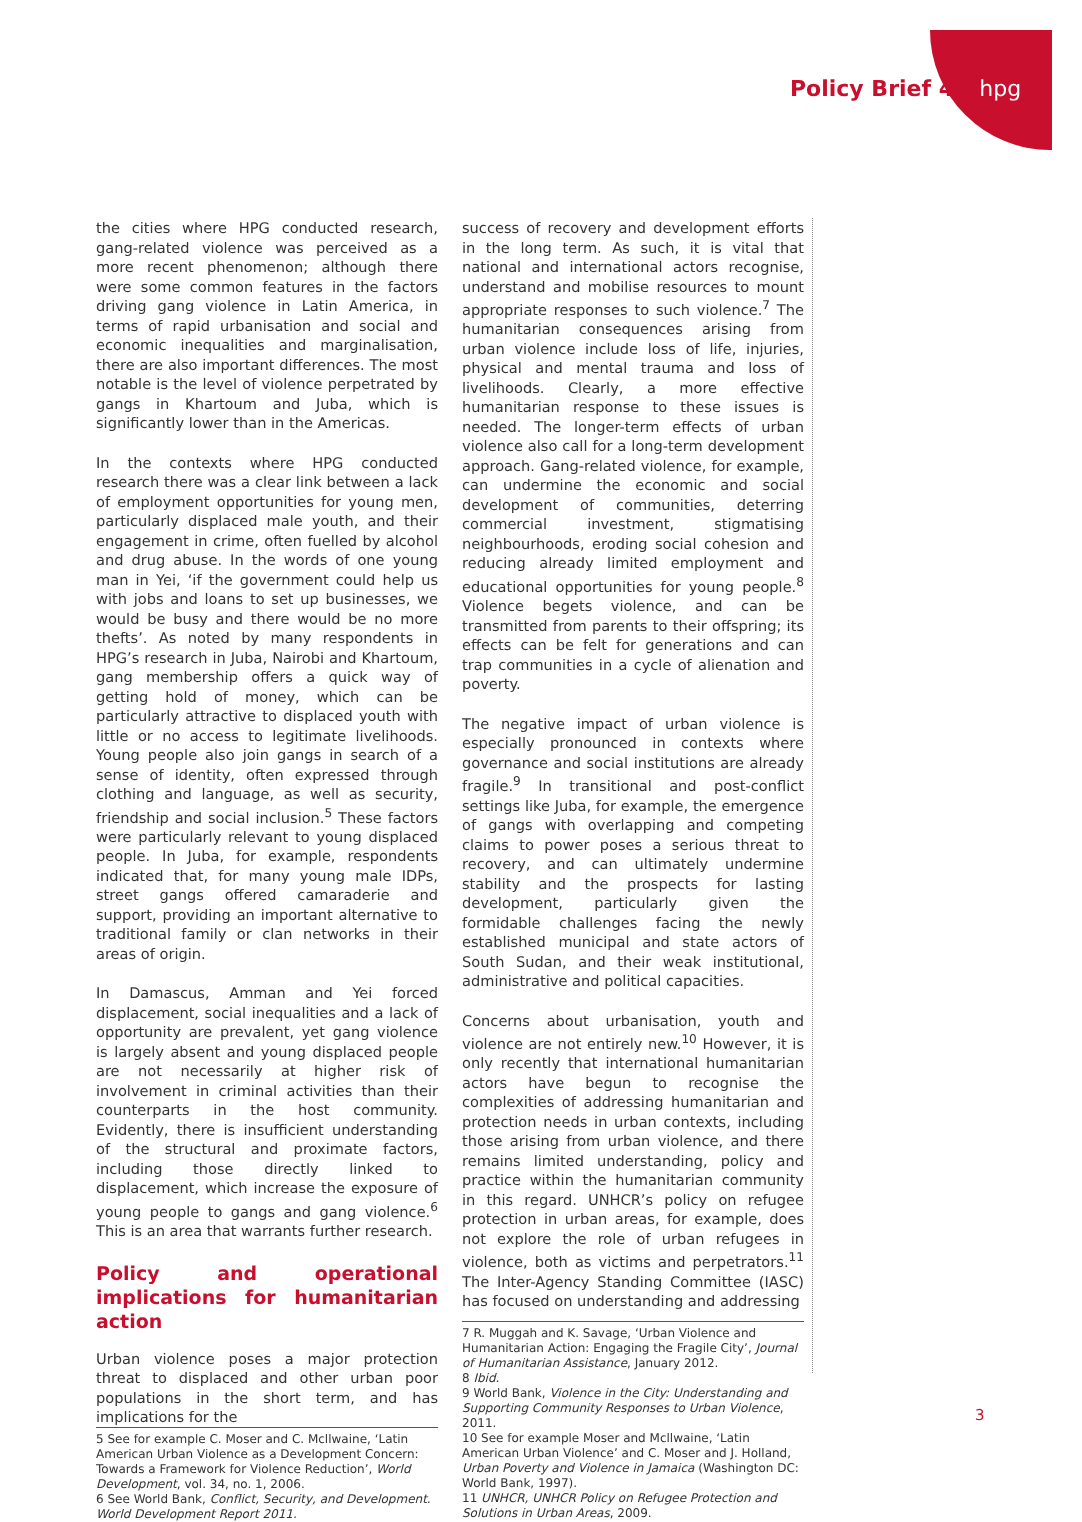Policy Brief 44 hpg
the cities where HPG conducted research, gang-related violence was perceived as a more recent phenomenon; although there were some common features in the factors driving gang violence in Latin America, in terms of rapid urbanisation and social and economic inequalities and marginalisation, there are also important differences. The most notable is the level of violence perpetrated by gangs in Khartoum and Juba, which is significantly lower than in the Americas.
In the contexts where HPG conducted research there was a clear link between a lack of employment opportunities for young men, particularly displaced male youth, and their engagement in crime, often fuelled by alcohol and drug abuse. In the words of one young man in Yei, ‘if the government could help us with jobs and loans to set up businesses, we would be busy and there would be no more thefts’. As noted by many respondents in HPG’s research in Juba, Nairobi and Khartoum, gang membership offers a quick way of getting hold of money, which can be particularly attractive to displaced youth with little or no access to legitimate livelihoods. Young people also join gangs in search of a sense of identity, often expressed through clothing and language, as well as security, friendship and social inclusion.<sup>5</sup> These factors were particularly relevant to young displaced people. In Juba, for example, respondents indicated that, for many young male IDPs, street gangs offered camaraderie and support, providing an important alternative to traditional family or clan networks in their areas of origin.
In Damascus, Amman and Yei forced displacement, social inequalities and a lack of opportunity are prevalent, yet gang violence is largely absent and young displaced people are not necessarily at higher risk of involvement in criminal activities than their counterparts in the host community. Evidently, there is insufficient understanding of the structural and proximate factors, including those directly linked to displacement, which increase the exposure of young people to gangs and gang violence.<sup>6</sup> This is an area that warrants further research.
Policy and operational implications for humanitarian action
Urban violence poses a major protection threat to displaced and other urban poor populations in the short term, and has implications for the
5 See for example C. Moser and C. Mcllwaine, ‘Latin American Urban Violence as a Development Concern: Towards a Framework for Violence Reduction’, World Development, vol. 34, no. 1, 2006.
6 See World Bank, Conflict, Security, and Development. World Development Report 2011.
success of recovery and development efforts in the long term. As such, it is vital that national and international actors recognise, understand and mobilise resources to mount appropriate responses to such violence.<sup>7</sup> The humanitarian consequences arising from urban violence include loss of life, injuries, physical and mental trauma and loss of livelihoods. Clearly, a more effective humanitarian response to these issues is needed. The longer-term effects of urban violence also call for a long-term development approach. Gang-related violence, for example, can undermine the economic and social development of communities, deterring commercial investment, stigmatising neighbourhoods, eroding social cohesion and reducing already limited employment and educational opportunities for young people.<sup>8</sup> Violence begets violence, and can be transmitted from parents to their offspring; its effects can be felt for generations and can trap communities in a cycle of alienation and poverty.
The negative impact of urban violence is especially pronounced in contexts where governance and social institutions are already fragile.<sup>9</sup> In transitional and post-conflict settings like Juba, for example, the emergence of gangs with overlapping and competing claims to power poses a serious threat to recovery, and can ultimately undermine stability and the prospects for lasting development, particularly given the formidable challenges facing the newly established municipal and state actors of South Sudan, and their weak institutional, administrative and political capacities.
Concerns about urbanisation, youth and violence are not entirely new.<sup>10</sup> However, it is only recently that international humanitarian actors have begun to recognise the complexities of addressing humanitarian and protection needs in urban contexts, including those arising from urban violence, and there remains limited understanding, policy and practice within the humanitarian community in this regard. UNHCR’s policy on refugee protection in urban areas, for example, does not explore the role of urban refugees in violence, both as victims and perpetrators.<sup>11</sup> The Inter-Agency Standing Committee (IASC) has focused on understanding and addressing
7 R. Muggah and K. Savage, ‘Urban Violence and Humanitarian Action: Engaging the Fragile City’, Journal of Humanitarian Assistance, January 2012.
8 Ibid.
9 World Bank, Violence in the City: Understanding and Supporting Community Responses to Urban Violence, 2011.
10 See for example Moser and Mcllwaine, ‘Latin American Urban Violence’ and C. Moser and J. Holland, Urban Poverty and Violence in Jamaica (Washington DC: World Bank, 1997).
11 UNHCR, UNHCR Policy on Refugee Protection and Solutions in Urban Areas, 2009.
3